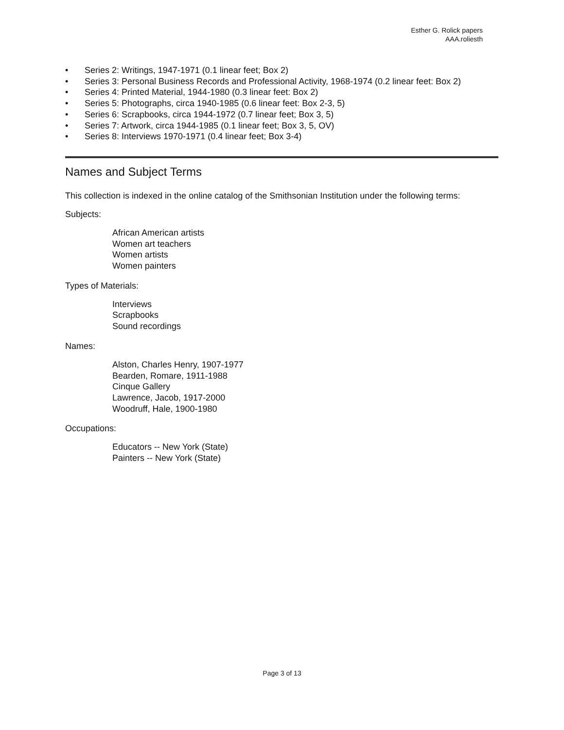Esther G. Rolick papers
AAA.roliesth
• Series 2: Writings, 1947-1971 (0.1 linear feet; Box 2)
• Series 3: Personal Business Records and Professional Activity, 1968-1974 (0.2 linear feet: Box 2)
• Series 4: Printed Material, 1944-1980 (0.3 linear feet: Box 2)
• Series 5: Photographs, circa 1940-1985 (0.6 linear feet: Box 2-3, 5)
• Series 6: Scrapbooks, circa 1944-1972 (0.7 linear feet; Box 3, 5)
• Series 7: Artwork, circa 1944-1985 (0.1 linear feet; Box 3, 5, OV)
• Series 8: Interviews 1970-1971 (0.4 linear feet; Box 3-4)
Names and Subject Terms
This collection is indexed in the online catalog of the Smithsonian Institution under the following terms:
Subjects:
African American artists
Women art teachers
Women artists
Women painters
Types of Materials:
Interviews
Scrapbooks
Sound recordings
Names:
Alston, Charles Henry, 1907-1977
Bearden, Romare, 1911-1988
Cinque Gallery
Lawrence, Jacob, 1917-2000
Woodruff, Hale, 1900-1980
Occupations:
Educators -- New York (State)
Painters -- New York (State)
Page 3 of 13